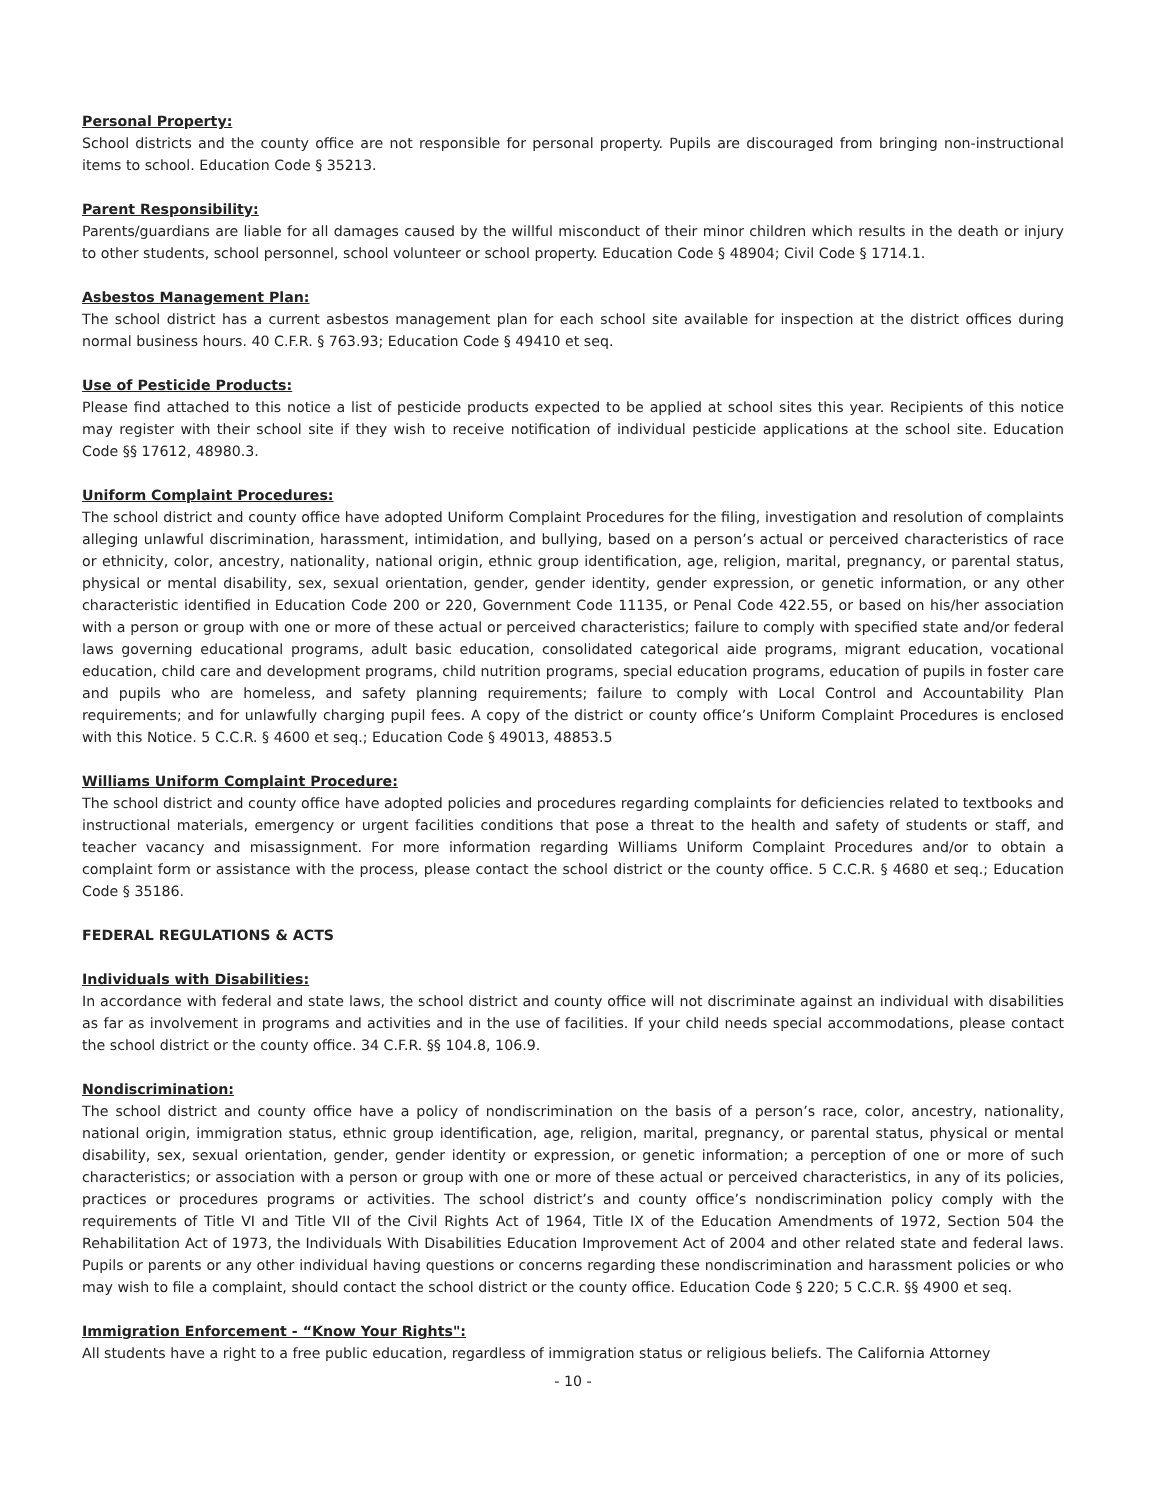Personal Property:
School districts and the county office are not responsible for personal property. Pupils are discouraged from bringing non-instructional items to school. Education Code § 35213.
Parent Responsibility:
Parents/guardians are liable for all damages caused by the willful misconduct of their minor children which results in the death or injury to other students, school personnel, school volunteer or school property. Education Code § 48904; Civil Code § 1714.1.
Asbestos Management Plan:
The school district has a current asbestos management plan for each school site available for inspection at the district offices during normal business hours. 40 C.F.R. § 763.93; Education Code § 49410 et seq.
Use of Pesticide Products:
Please find attached to this notice a list of pesticide products expected to be applied at school sites this year. Recipients of this notice may register with their school site if they wish to receive notification of individual pesticide applications at the school site. Education Code §§ 17612, 48980.3.
Uniform Complaint Procedures:
The school district and county office have adopted Uniform Complaint Procedures for the filing, investigation and resolution of complaints alleging unlawful discrimination, harassment, intimidation, and bullying, based on a person’s actual or perceived characteristics of race or ethnicity, color, ancestry, nationality, national origin, ethnic group identification, age, religion, marital, pregnancy, or parental status, physical or mental disability, sex, sexual orientation, gender, gender identity, gender expression, or genetic information, or any other characteristic identified in Education Code 200 or 220, Government Code 11135, or Penal Code 422.55, or based on his/her association with a person or group with one or more of these actual or perceived characteristics; failure to comply with specified state and/or federal laws governing educational programs, adult basic education, consolidated categorical aide programs, migrant education, vocational education, child care and development programs, child nutrition programs, special education programs, education of pupils in foster care and pupils who are homeless, and safety planning requirements; failure to comply with Local Control and Accountability Plan requirements; and for unlawfully charging pupil fees. A copy of the district or county office’s Uniform Complaint Procedures is enclosed with this Notice. 5 C.C.R. § 4600 et seq.; Education Code § 49013, 48853.5
Williams Uniform Complaint Procedure:
The school district and county office have adopted policies and procedures regarding complaints for deficiencies related to textbooks and instructional materials, emergency or urgent facilities conditions that pose a threat to the health and safety of students or staff, and teacher vacancy and misassignment. For more information regarding Williams Uniform Complaint Procedures and/or to obtain a complaint form or assistance with the process, please contact the school district or the county office. 5 C.C.R. § 4680 et seq.; Education Code § 35186.
FEDERAL REGULATIONS & ACTS
Individuals with Disabilities:
In accordance with federal and state laws, the school district and county office will not discriminate against an individual with disabilities as far as involvement in programs and activities and in the use of facilities. If your child needs special accommodations, please contact the school district or the county office. 34 C.F.R. §§ 104.8, 106.9.
Nondiscrimination:
The school district and county office have a policy of nondiscrimination on the basis of a person’s race, color, ancestry, nationality, national origin, immigration status, ethnic group identification, age, religion, marital, pregnancy, or parental status, physical or mental disability, sex, sexual orientation, gender, gender identity or expression, or genetic information; a perception of one or more of such characteristics; or association with a person or group with one or more of these actual or perceived characteristics, in any of its policies, practices or procedures programs or activities. The school district’s and county office’s nondiscrimination policy comply with the requirements of Title VI and Title VII of the Civil Rights Act of 1964, Title IX of the Education Amendments of 1972, Section 504 the Rehabilitation Act of 1973, the Individuals With Disabilities Education Improvement Act of 2004 and other related state and federal laws. Pupils or parents or any other individual having questions or concerns regarding these nondiscrimination and harassment policies or who may wish to file a complaint, should contact the school district or the county office. Education Code § 220; 5 C.C.R. §§ 4900 et seq.
Immigration Enforcement - “Know Your Rights":
All students have a right to a free public education, regardless of immigration status or religious beliefs. The California Attorney
- 10 -